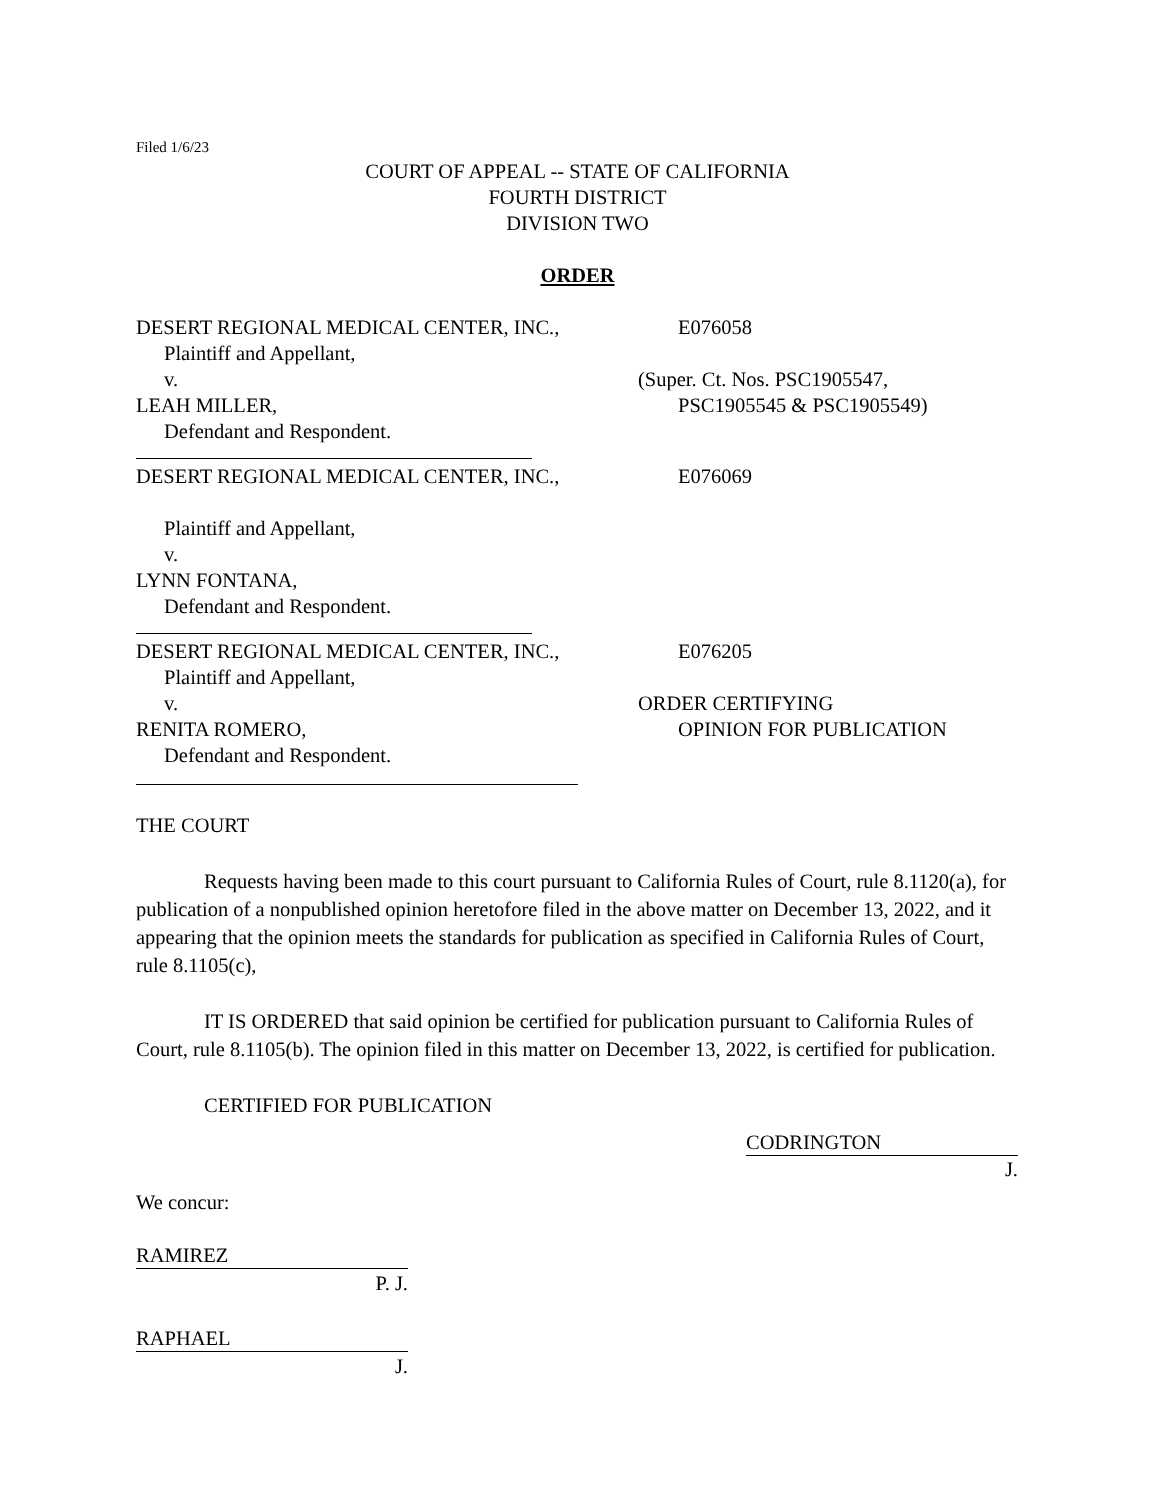Filed 1/6/23
COURT OF APPEAL -- STATE OF CALIFORNIA
FOURTH DISTRICT
DIVISION TWO
ORDER
DESERT REGIONAL MEDICAL CENTER, INC., E076058
Plaintiff and Appellant,
v. (Super. Ct. Nos. PSC1905547,
LEAH MILLER, PSC1905545 & PSC1905549)
Defendant and Respondent.
DESERT REGIONAL MEDICAL CENTER, INC., E076069
Plaintiff and Appellant,
v.
LYNN FONTANA,
Defendant and Respondent.
DESERT REGIONAL MEDICAL CENTER, INC., E076205
Plaintiff and Appellant,
v. ORDER CERTIFYING
RENITA ROMERO, OPINION FOR PUBLICATION
Defendant and Respondent.
THE COURT
Requests having been made to this court pursuant to California Rules of Court, rule 8.1120(a), for publication of a nonpublished opinion heretofore filed in the above matter on December 13, 2022, and it appearing that the opinion meets the standards for publication as specified in California Rules of Court, rule 8.1105(c),
IT IS ORDERED that said opinion be certified for publication pursuant to California Rules of Court, rule 8.1105(b). The opinion filed in this matter on December 13, 2022, is certified for publication.
CERTIFIED FOR PUBLICATION
CODRINGTON
J.
We concur:
RAMIREZ
P. J.
RAPHAEL
J.